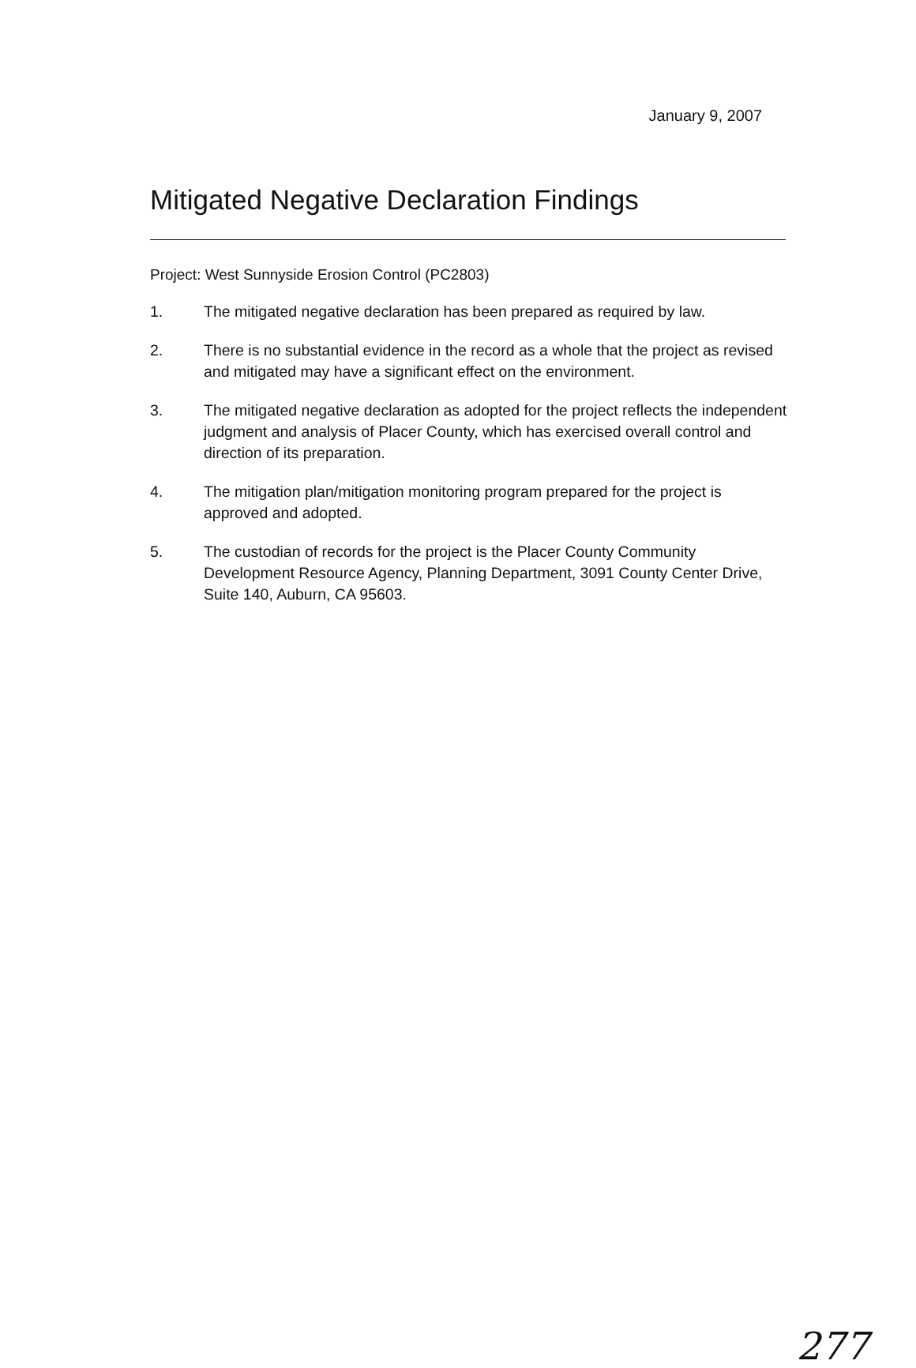January 9, 2007
Mitigated Negative Declaration Findings
Project: West Sunnyside Erosion Control (PC2803)
1. The mitigated negative declaration has been prepared as required by law.
2. There is no substantial evidence in the record as a whole that the project as revised and mitigated may have a significant effect on the environment.
3. The mitigated negative declaration as adopted for the project reflects the independent judgment and analysis of Placer County, which has exercised overall control and direction of its preparation.
4. The mitigation plan/mitigation monitoring program prepared for the project is approved and adopted.
5. The custodian of records for the project is the Placer County Community Development Resource Agency, Planning Department, 3091 County Center Drive, Suite 140, Auburn, CA 95603.
277